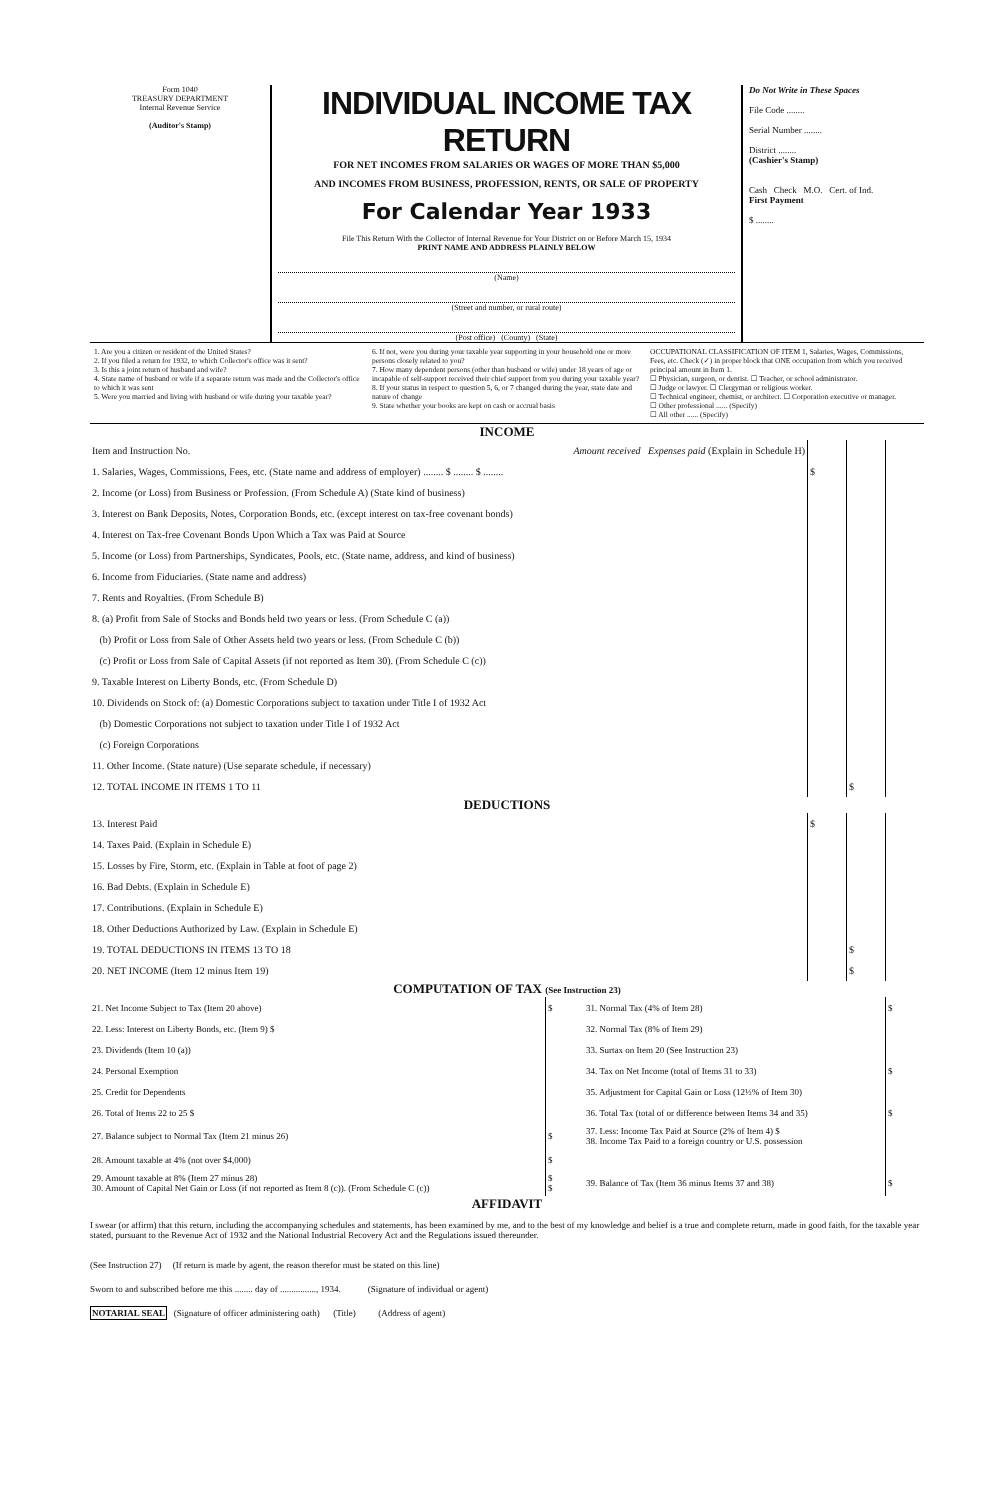Form 1040
TREASURY DEPARTMENT
Internal Revenue Service
(Auditor's Stamp)
INDIVIDUAL INCOME TAX RETURN
FOR NET INCOMES FROM SALARIES OR WAGES OF MORE THAN $5,000
AND INCOMES FROM BUSINESS, PROFESSION, RENTS, OR SALE OF PROPERTY
For Calendar Year 1933
File This Return With the Collector of Internal Revenue for Your District on or Before March 15, 1934
PRINT NAME AND ADDRESS PLAINLY BELOW
(Name)
(Street and number, or rural route)
(Post office) (County) (State)
Do Not Write in These Spaces
File Code ........
Serial Number ........
District ........
(Cashier's Stamp)
Cash Check M.O. Cert. of Ind.
First Payment
$ ........
1. Are you a citizen or resident of the United States?
2. If you filed a return for 1932, to which Collector's office was it sent?
3. Is this a joint return of husband and wife?
4. State name of husband or wife if a separate return was made and the Collector's office to which it was sent
5. Were you married and living with husband or wife during your taxable year?
6. If not, were you during your taxable year supporting in your household one or more persons closely related to you?
7. How many dependent persons (other than husband or wife) under 18 years of age or incapable of self-support received their chief support from you during your taxable year?
8. If your status in respect to question 5, 6, or 7 changed during the year, state date and nature of change
9. State whether your books are kept on cash or accrual basis
OCCUPATIONAL CLASSIFICATION OF ITEM 1, Salaries, Wages, Commissions, Fees, etc. Check (✓) in proper block that ONE occupation from which you received principal amount in Item 1.
☐ Physician, surgeon, or dentist. ☐ Teacher, or school administrator.
☐ Judge or lawyer. ☐ Clergyman or religious worker.
☐ Technical engineer, chemist, or architect. ☐ Corporation executive or manager.
☐ Other professional ...... (Specify)
☐ All other ...... (Specify)
INCOME
| Item and Instruction No. | Amount received Expenses paid (Explain in Schedule H) | | | |
| 1. Salaries, Wages, Commissions, Fees, etc. (State name and address of employer) ........ $ ........ $ ........ | | $ | | |
| 2. Income (or Loss) from Business or Profession. (From Schedule A) (State kind of business) | | | | |
| 3. Interest on Bank Deposits, Notes, Corporation Bonds, etc. (except interest on tax-free covenant bonds) | | | | |
| 4. Interest on Tax-free Covenant Bonds Upon Which a Tax was Paid at Source | | | | |
| 5. Income (or Loss) from Partnerships, Syndicates, Pools, etc. (State name, address, and kind of business) | | | | |
| 6. Income from Fiduciaries. (State name and address) | | | | |
| 7. Rents and Royalties. (From Schedule B) | | | | |
| 8. (a) Profit from Sale of Stocks and Bonds held two years or less. (From Schedule C (a)) | | | | |
| (b) Profit or Loss from Sale of Other Assets held two years or less. (From Schedule C (b)) | | | | |
| (c) Profit or Loss from Sale of Capital Assets (if not reported as Item 30). (From Schedule C (c)) | | | | |
| 9. Taxable Interest on Liberty Bonds, etc. (From Schedule D) | | | | |
| 10. Dividends on Stock of: (a) Domestic Corporations subject to taxation under Title I of 1932 Act | | | | |
| (b) Domestic Corporations not subject to taxation under Title I of 1932 Act | | | | |
| (c) Foreign Corporations | | | | |
| 11. Other Income. (State nature) (Use separate schedule, if necessary) | | | | |
| 12. TOTAL INCOME IN ITEMS 1 TO 11 | | | $ | |
DEDUCTIONS
| 13. Interest Paid | $ | | |
| 14. Taxes Paid. (Explain in Schedule E) | | | |
| 15. Losses by Fire, Storm, etc. (Explain in Table at foot of page 2) | | | |
| 16. Bad Debts. (Explain in Schedule E) | | | |
| 17. Contributions. (Explain in Schedule E) | | | |
| 18. Other Deductions Authorized by Law. (Explain in Schedule E) | | | |
| 19. TOTAL DEDUCTIONS IN ITEMS 13 TO 18 | | $ | |
| 20. NET INCOME (Item 12 minus Item 19) | | $ | |
COMPUTATION OF TAX (See Instruction 23)
| 21. Net Income Subject to Tax (Item 20 above) | $ | 31. Normal Tax (4% of Item 28) | $ |
| 22. Less: Interest on Liberty Bonds, etc. (Item 9) $ | | 32. Normal Tax (8% of Item 29) | |
| 23. Dividends (Item 10 (a)) | | 33. Surtax on Item 20 (See Instruction 23) | |
| 24. Personal Exemption | | 34. Tax on Net Income (total of Items 31 to 33) | $ |
| 25. Credit for Dependents | | 35. Adjustment for Capital Gain or Loss (12½% of Item 30) | |
| 26. Total of Items 22 to 25 $ | | 36. Total Tax (total of or difference between Items 34 and 35) | $ |
| 27. Balance subject to Normal Tax (Item 21 minus 26) | $ | 37. Less: Income Tax Paid at Source (2% of Item 4) $ 38. Income Tax Paid to a foreign country or U.S. possession | |
| 28. Amount taxable at 4% (not over $4,000) | $ | | |
| 29. Amount taxable at 8% (Item 27 minus 28) 30. Amount of Capital Net Gain or Loss (if not reported as Item 8 (c)). (From Schedule C (c)) | $ $ | 39. Balance of Tax (Item 36 minus Items 37 and 38) | $ |
AFFIDAVIT
I swear (or affirm) that this return, including the accompanying schedules and statements, has been examined by me, and to the best of my knowledge and belief is a true and complete return, made in good faith, for the taxable year stated, pursuant to the Revenue Act of 1932 and the National Industrial Recovery Act and the Regulations issued thereunder.
(See Instruction 27) (If return is made by agent, the reason therefor must be stated on this line)
Sworn to and subscribed before me this ........ day of ................, 1934. (Signature of individual or agent)
NOTARIAL SEAL (Signature of officer administering oath) (Title) (Address of agent)